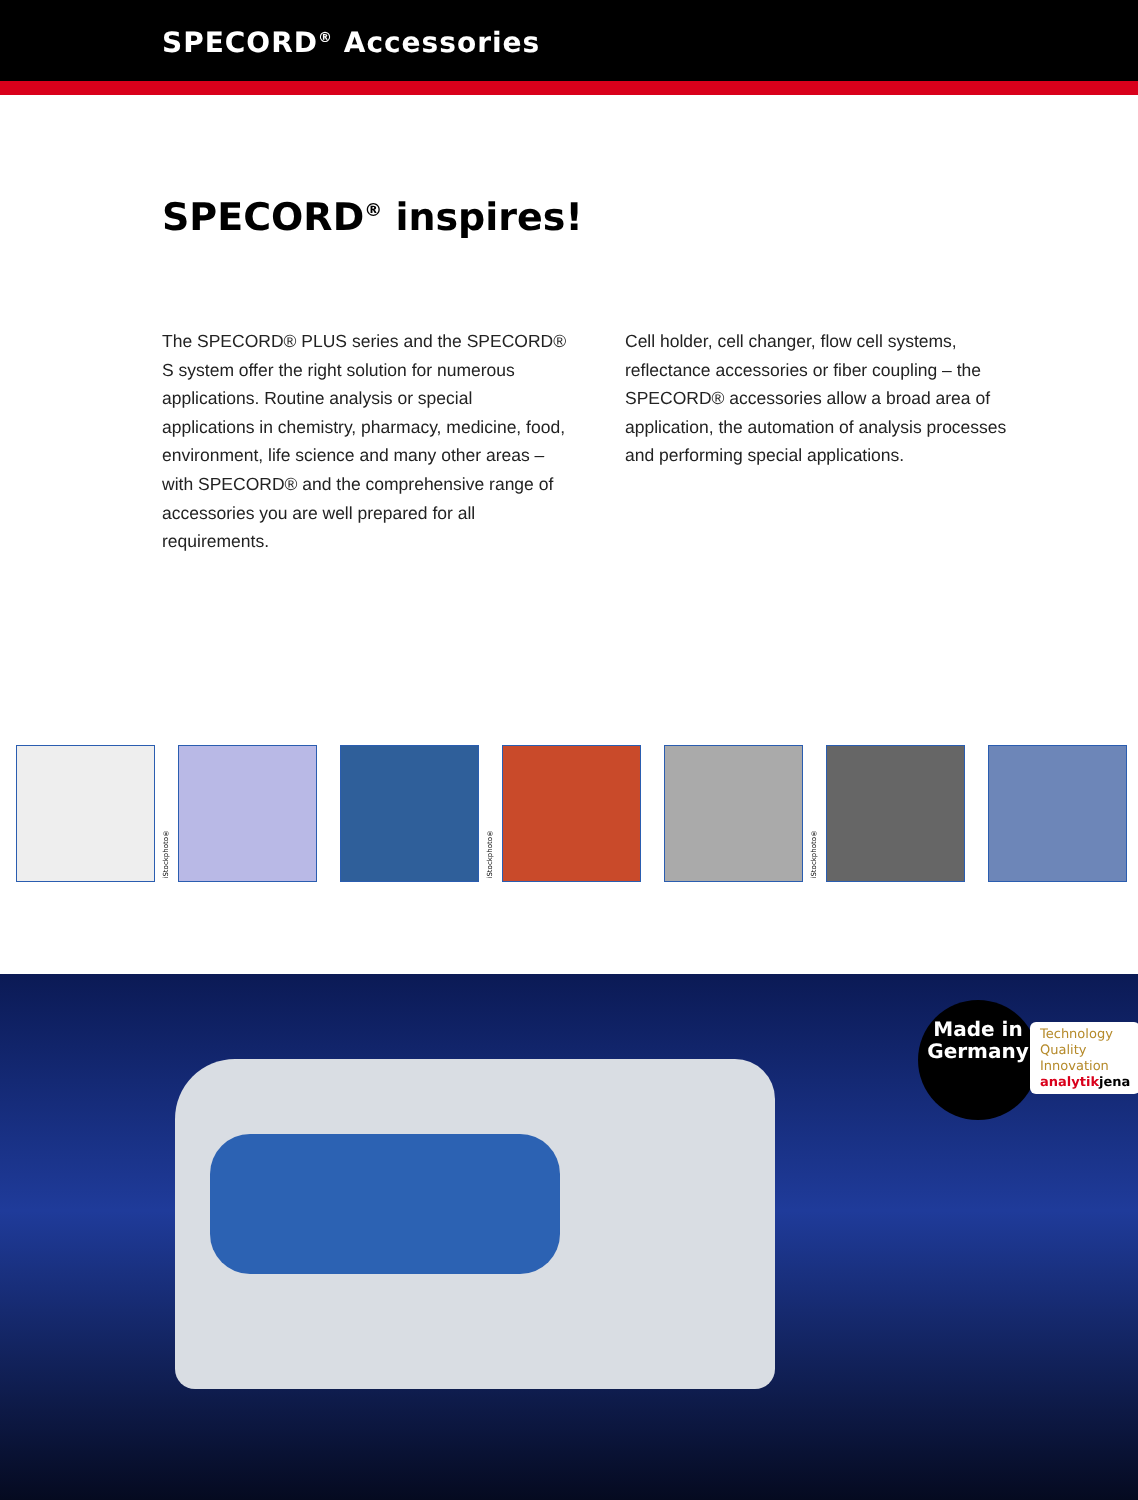SPECORD<sup>®</sup> Accessories
SPECORD<sup>®</sup> inspires!
The SPECORD® PLUS series and the SPECORD® S system offer the right solution for numerous applications. Routine analysis or special applications in chemistry, pharmacy, medicine, food, environment, life science and many other areas – with SPECORD® and the comprehensive range of accessories you are well prepared for all requirements.
Cell holder, cell changer, flow cell systems, reflectance accessories or fiber coupling – the SPECORD® accessories allow a broad area of application, the automation of analysis processes and performing special applications.
iStockphoto®
iStockphoto®
iStockphoto®
Made in
Germany
Technology
Quality
Innovation
analytik jena